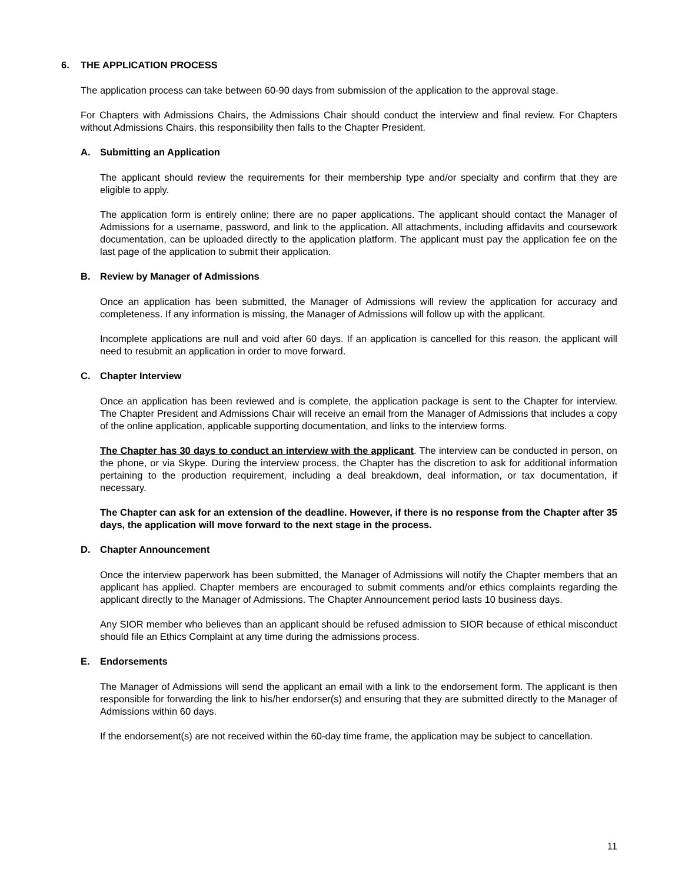6. THE APPLICATION PROCESS
The application process can take between 60-90 days from submission of the application to the approval stage.
For Chapters with Admissions Chairs, the Admissions Chair should conduct the interview and final review. For Chapters without Admissions Chairs, this responsibility then falls to the Chapter President.
A. Submitting an Application
The applicant should review the requirements for their membership type and/or specialty and confirm that they are eligible to apply.
The application form is entirely online; there are no paper applications. The applicant should contact the Manager of Admissions for a username, password, and link to the application. All attachments, including affidavits and coursework documentation, can be uploaded directly to the application platform. The applicant must pay the application fee on the last page of the application to submit their application.
B. Review by Manager of Admissions
Once an application has been submitted, the Manager of Admissions will review the application for accuracy and completeness. If any information is missing, the Manager of Admissions will follow up with the applicant.
Incomplete applications are null and void after 60 days. If an application is cancelled for this reason, the applicant will need to resubmit an application in order to move forward.
C. Chapter Interview
Once an application has been reviewed and is complete, the application package is sent to the Chapter for interview. The Chapter President and Admissions Chair will receive an email from the Manager of Admissions that includes a copy of the online application, applicable supporting documentation, and links to the interview forms.
The Chapter has 30 days to conduct an interview with the applicant. The interview can be conducted in person, on the phone, or via Skype. During the interview process, the Chapter has the discretion to ask for additional information pertaining to the production requirement, including a deal breakdown, deal information, or tax documentation, if necessary.
The Chapter can ask for an extension of the deadline. However, if there is no response from the Chapter after 35 days, the application will move forward to the next stage in the process.
D. Chapter Announcement
Once the interview paperwork has been submitted, the Manager of Admissions will notify the Chapter members that an applicant has applied. Chapter members are encouraged to submit comments and/or ethics complaints regarding the applicant directly to the Manager of Admissions. The Chapter Announcement period lasts 10 business days.
Any SIOR member who believes than an applicant should be refused admission to SIOR because of ethical misconduct should file an Ethics Complaint at any time during the admissions process.
E. Endorsements
The Manager of Admissions will send the applicant an email with a link to the endorsement form. The applicant is then responsible for forwarding the link to his/her endorser(s) and ensuring that they are submitted directly to the Manager of Admissions within 60 days.
If the endorsement(s) are not received within the 60-day time frame, the application may be subject to cancellation.
11